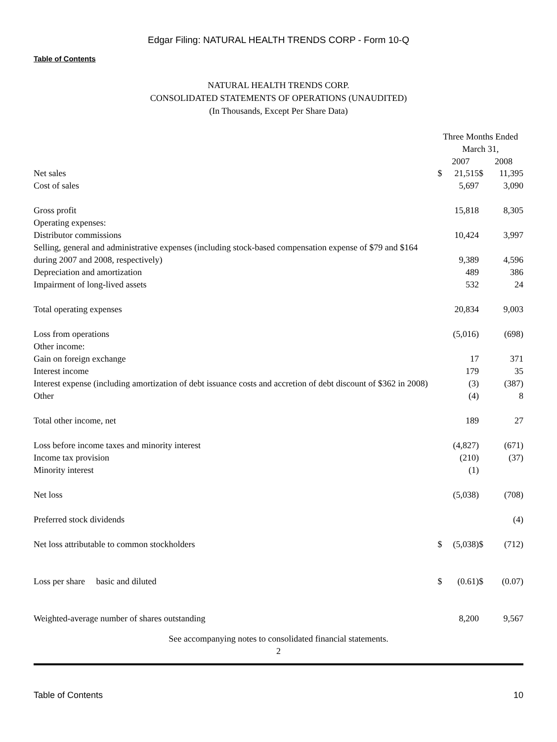Edgar Filing: NATURAL HEALTH TRENDS CORP - Form 10-Q
Table of Contents
NATURAL HEALTH TRENDS CORP.
CONSOLIDATED STATEMENTS OF OPERATIONS (UNAUDITED)
(In Thousands, Except Per Share Data)
| | Three Months Ended March 31, | | | |
| | | 2007 | | 2008 |
| Net sales | $ | 21,515 | $ | 11,395 |
| Cost of sales | | 5,697 | | 3,090 |
| Gross profit | | 15,818 | | 8,305 |
| Operating expenses: | | | | |
| Distributor commissions | | 10,424 | | 3,997 |
| Selling, general and administrative expenses (including stock-based compensation expense of $79 and $164 during 2007 and 2008, respectively) | | 9,389 | | 4,596 |
| Depreciation and amortization | | 489 | | 386 |
| Impairment of long-lived assets | | 532 | | 24 |
| Total operating expenses | | 20,834 | | 9,003 |
| Loss from operations | | (5,016) | | (698) |
| Other income: | | | | |
| Gain on foreign exchange | | 17 | | 371 |
| Interest income | | 179 | | 35 |
| Interest expense (including amortization of debt issuance costs and accretion of debt discount of $362 in 2008) | | (3) | | (387) |
| Other | | (4) | | 8 |
| Total other income, net | | 189 | | 27 |
| Loss before income taxes and minority interest | | (4,827) | | (671) |
| Income tax provision | | (210) | | (37) |
| Minority interest | | (1) | | |
| Net loss | | (5,038) | | (708) |
| Preferred stock dividends | | | | (4) |
| Net loss attributable to common stockholders | $ | (5,038) | $ | (712) |
| Loss per share basic and diluted | $ | (0.61) | $ | (0.07) |
| Weighted-average number of shares outstanding | | 8,200 | | 9,567 |
See accompanying notes to consolidated financial statements.
2
Table of Contents 10